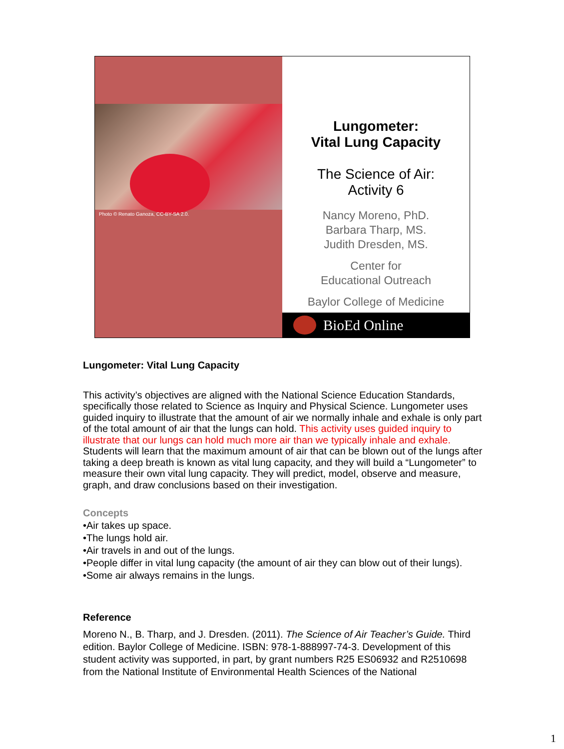Photo © Renato Ganoza, CC-BY-SA 2.0.
Lungometer:
Vital Lung Capacity
The Science of Air:
Activity 6
Nancy Moreno, PhD.
Barbara Tharp, MS.
Judith Dresden, MS.
Center for
Educational Outreach
Baylor College of Medicine
BioEd Online
Lungometer: Vital Lung Capacity
This activity’s objectives are aligned with the National Science Education Standards, specifically those related to Science as Inquiry and Physical Science. Lungometer uses guided inquiry to illustrate that the amount of air we normally inhale and exhale is only part of the total amount of air that the lungs can hold. This activity uses guided inquiry to illustrate that our lungs can hold much more air than we typically inhale and exhale. Students will learn that the maximum amount of air that can be blown out of the lungs after taking a deep breath is known as vital lung capacity, and they will build a “Lungometer” to measure their own vital lung capacity. They will predict, model, observe and measure, graph, and draw conclusions based on their investigation.
Concepts
•Air takes up space.
•The lungs hold air.
•Air travels in and out of the lungs.
•People differ in vital lung capacity (the amount of air they can blow out of their lungs).
•Some air always remains in the lungs.
Reference
Moreno N., B. Tharp, and J. Dresden. (2011). The Science of Air Teacher’s Guide. Third edition. Baylor College of Medicine. ISBN: 978-1-888997-74-3. Development of this student activity was supported, in part, by grant numbers R25 ES06932 and R2510698 from the National Institute of Environmental Health Sciences of the National
1